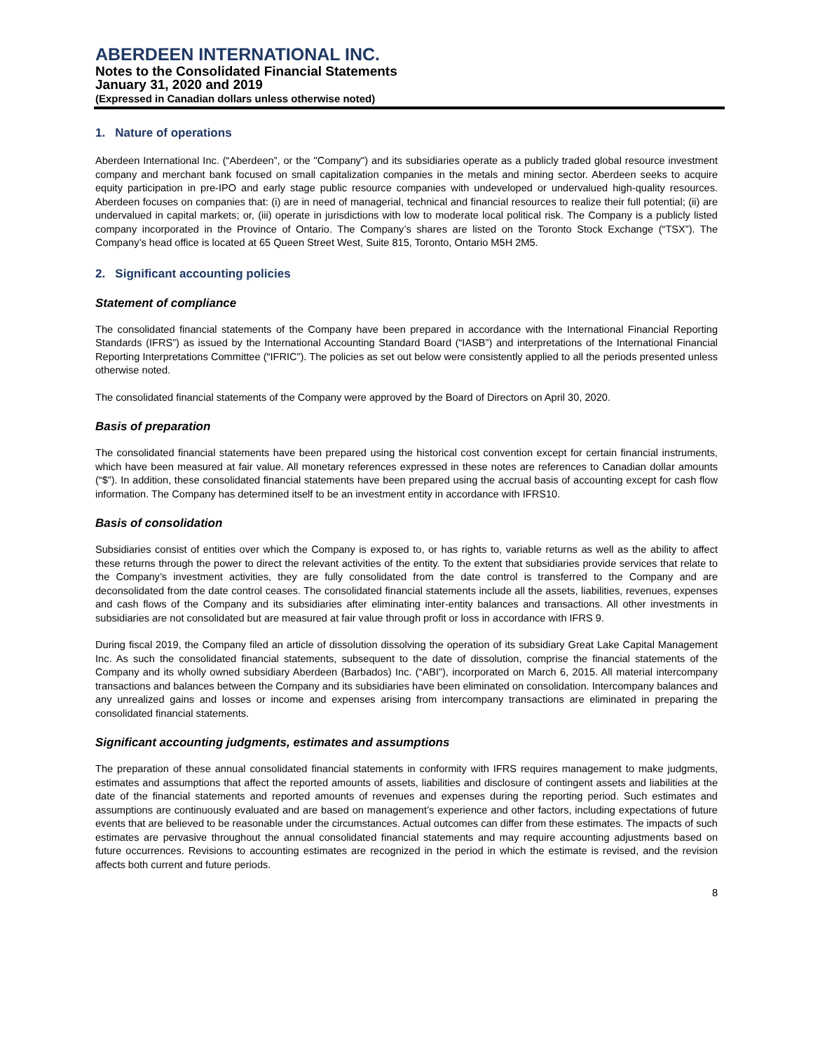ABERDEEN INTERNATIONAL INC.
Notes to the Consolidated Financial Statements
January 31, 2020 and 2019
(Expressed in Canadian dollars unless otherwise noted)
1. Nature of operations
Aberdeen International Inc. (“Aberdeen”, or the "Company") and its subsidiaries operate as a publicly traded global resource investment company and merchant bank focused on small capitalization companies in the metals and mining sector. Aberdeen seeks to acquire equity participation in pre-IPO and early stage public resource companies with undeveloped or undervalued high-quality resources. Aberdeen focuses on companies that: (i) are in need of managerial, technical and financial resources to realize their full potential; (ii) are undervalued in capital markets; or, (iii) operate in jurisdictions with low to moderate local political risk. The Company is a publicly listed company incorporated in the Province of Ontario. The Company’s shares are listed on the Toronto Stock Exchange (“TSX”). The Company’s head office is located at 65 Queen Street West, Suite 815, Toronto, Ontario M5H 2M5.
2. Significant accounting policies
Statement of compliance
The consolidated financial statements of the Company have been prepared in accordance with the International Financial Reporting Standards (IFRS”) as issued by the International Accounting Standard Board (“IASB”) and interpretations of the International Financial Reporting Interpretations Committee (“IFRIC”). The policies as set out below were consistently applied to all the periods presented unless otherwise noted.
The consolidated financial statements of the Company were approved by the Board of Directors on April 30, 2020.
Basis of preparation
The consolidated financial statements have been prepared using the historical cost convention except for certain financial instruments, which have been measured at fair value. All monetary references expressed in these notes are references to Canadian dollar amounts (“$”). In addition, these consolidated financial statements have been prepared using the accrual basis of accounting except for cash flow information. The Company has determined itself to be an investment entity in accordance with IFRS10.
Basis of consolidation
Subsidiaries consist of entities over which the Company is exposed to, or has rights to, variable returns as well as the ability to affect these returns through the power to direct the relevant activities of the entity. To the extent that subsidiaries provide services that relate to the Company’s investment activities, they are fully consolidated from the date control is transferred to the Company and are deconsolidated from the date control ceases. The consolidated financial statements include all the assets, liabilities, revenues, expenses and cash flows of the Company and its subsidiaries after eliminating inter-entity balances and transactions. All other investments in subsidiaries are not consolidated but are measured at fair value through profit or loss in accordance with IFRS 9.
During fiscal 2019, the Company filed an article of dissolution dissolving the operation of its subsidiary Great Lake Capital Management Inc. As such the consolidated financial statements, subsequent to the date of dissolution, comprise the financial statements of the Company and its wholly owned subsidiary Aberdeen (Barbados) Inc. (“ABI”), incorporated on March 6, 2015. All material intercompany transactions and balances between the Company and its subsidiaries have been eliminated on consolidation. Intercompany balances and any unrealized gains and losses or income and expenses arising from intercompany transactions are eliminated in preparing the consolidated financial statements.
Significant accounting judgments, estimates and assumptions
The preparation of these annual consolidated financial statements in conformity with IFRS requires management to make judgments, estimates and assumptions that affect the reported amounts of assets, liabilities and disclosure of contingent assets and liabilities at the date of the financial statements and reported amounts of revenues and expenses during the reporting period. Such estimates and assumptions are continuously evaluated and are based on management’s experience and other factors, including expectations of future events that are believed to be reasonable under the circumstances. Actual outcomes can differ from these estimates. The impacts of such estimates are pervasive throughout the annual consolidated financial statements and may require accounting adjustments based on future occurrences. Revisions to accounting estimates are recognized in the period in which the estimate is revised, and the revision affects both current and future periods.
8